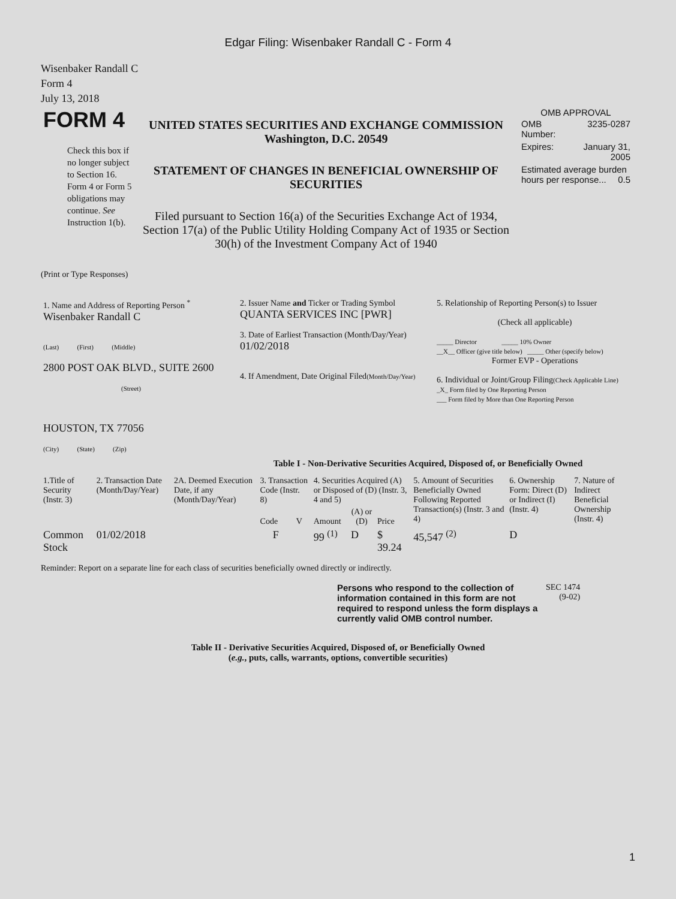Edgar Filing: Wisenbaker Randall C - Form 4
Wisenbaker Randall C
Form 4
July 13, 2018
| FORM 4 Check this box if no longer subject to Section 16. Form 4 or Form 5 obligations may continue. See Instruction 1(b). | UNITED STATES SECURITIES AND EXCHANGE COMMISSION Washington, D.C. 20549 STATEMENT OF CHANGES IN BENEFICIAL OWNERSHIP OF SECURITIES Filed pursuant to Section 16(a) of the Securities Exchange Act of 1934, Section 17(a) of the Public Utility Holding Company Act of 1935 or Section 30(h) of the Investment Company Act of 1940 | OMB APPROVAL / OMB Number: / 3235-0287 / / Expires: / January 31, 2005 / / Estimated average burden hours per response... 0.5 / / |
(Print or Type Responses)
| 1. Name and Address of Reporting Person <sup>*</sup> Wisenbaker Randall C (Last) (First) (Middle) 2800 POST OAK BLVD., SUITE 2600 (Street) HOUSTON, TX 77056 (City) (State) (Zip) | 2. Issuer Name and Ticker or Trading Symbol QUANTA SERVICES INC [PWR] 3. Date of Earliest Transaction (Month/Day/Year) 01/02/2018 4. If Amendment, Date Original Filed (Month/Day/Year) | 5. Relationship of Reporting Person(s) to Issuer (Check all applicable) _____ Director _____ 10% Owner __X__ Officer (give title below) _____ Other (specify below) Former EVP - Operations 6. Individual or Joint/Group Filing (Check Applicable Line) _X_ Form filed by One Reporting Person ___ Form filed by More than One Reporting Person |
Table I - Non-Derivative Securities Acquired, Disposed of, or Beneficially Owned
| 1.Title of Security (Instr. 3) | 2. Transaction Date (Month/Day/Year) | 2A. Deemed Execution Date, if any (Month/Day/Year) | 3. Transaction Code (Instr. 8) | | 4. Securities Acquired (A) or Disposed of (D) (Instr. 3, 4 and 5) | | | 5. Amount of Securities Beneficially Owned Following Reported Transaction(s) (Instr. 3 and 4) | 6. Ownership Form: Direct (D) or Indirect (I) (Instr. 4) | 7. Nature of Indirect Beneficial Ownership (Instr. 4) |
| --- | --- | --- | --- | --- | --- | --- | --- | --- | --- | --- |
| | | | Code | V | Amount | (A) or (D) | Price | | | |
| Common Stock | 01/02/2018 | | F | | 99 <sup>(1)</sup> | D | $ 39.24 | 45,547 <sup>(2)</sup> | D | |
Reminder: Report on a separate line for each class of securities beneficially owned directly or indirectly.
| Persons who respond to the collection of information contained in this form are not required to respond unless the form displays a currently valid OMB control number. | SEC 1474 (9-02) |
Table II - Derivative Securities Acquired, Disposed of, or Beneficially Owned
(e.g., puts, calls, warrants, options, convertible securities)
1